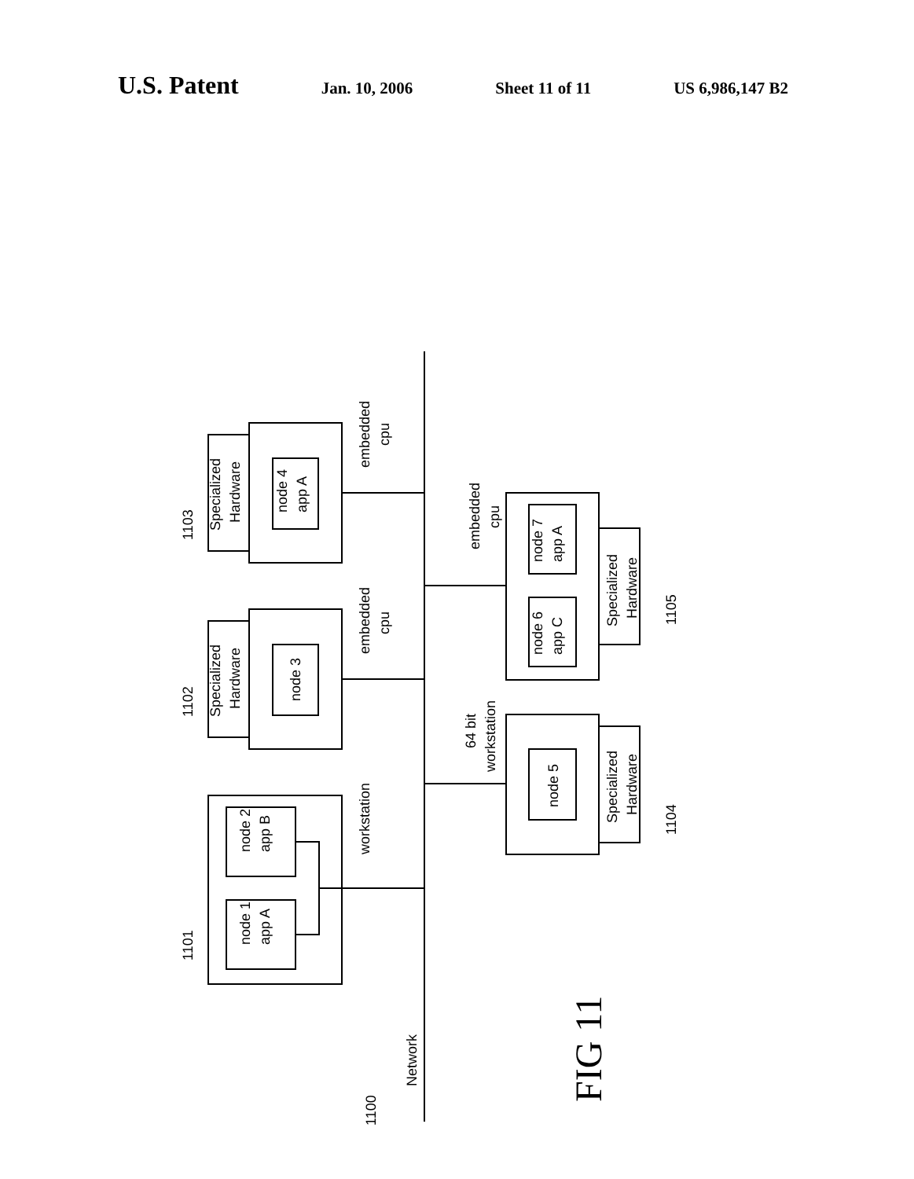U.S. Patent
Jan. 10, 2006 Sheet 11 of 11 US 6,986,147 B2
1101
1102
1103
1104
1105
1100
Network
node 1
app A
node 2
app B
workstation
Specialized
Hardware
node 3
embedded
cpu
Specialized
Hardware
node 4
app A
embedded
cpu
embedded
cpu
node 7
app A
node 6
app C
Specialized
Hardware
64 bit
workstation
node 5
Specialized
Hardware
FIG 11